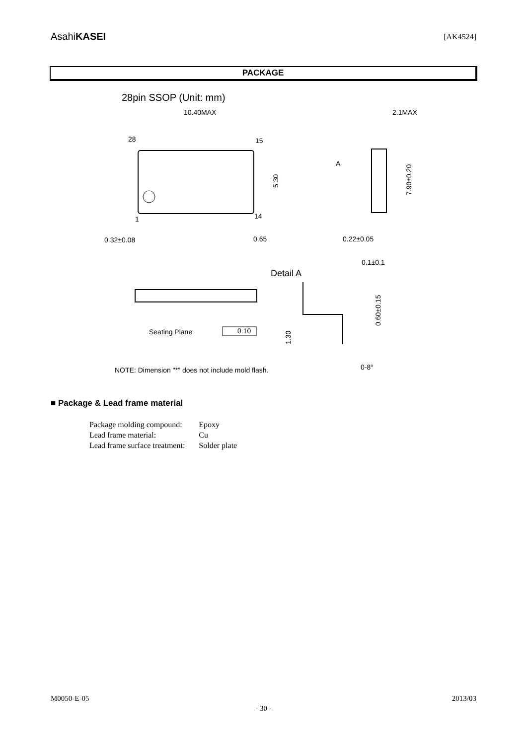AsahiKASEI
[AK4524]
PACKAGE
28pin SSOP (Unit: mm)
10.40MAX
28
15
14
1
0.32±0.08
0.65
0.22±0.05
2.1MAX
A
0.1±0.1
Detail A
Seating Plane
0.10
NOTE: Dimension "*" does not include mold flash.
0-8°
5.30
7.90±0.20
0.60±0.15
1.30
■ Package & Lead frame material
| Package molding compound: | Epoxy |
| Lead frame material: | Cu |
| Lead frame surface treatment: | Solder plate |
M0050-E-05 2013/03
- 30 -